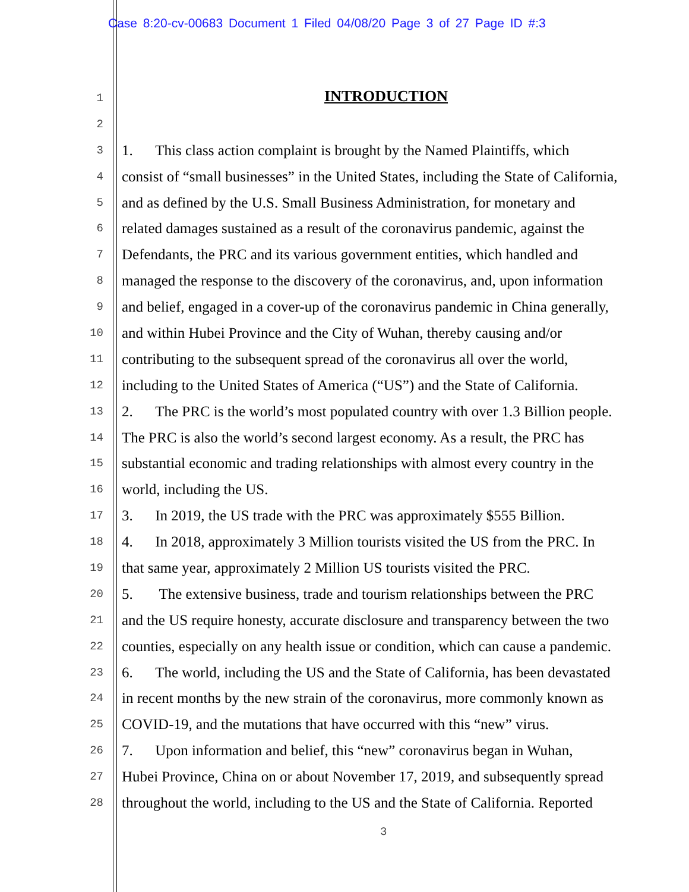Case 8:20-cv-00683 Document 1 Filed 04/08/20 Page 3 of 27 Page ID #:3
INTRODUCTION
1
2
3 1. This class action complaint is brought by the Named Plaintiffs, which
4 consist of “small businesses” in the United States, including the State of California,
5 and as defined by the U.S. Small Business Administration, for monetary and
6 related damages sustained as a result of the coronavirus pandemic, against the
7 Defendants, the PRC and its various government entities, which handled and
8 managed the response to the discovery of the coronavirus, and, upon information
9 and belief, engaged in a cover-up of the coronavirus pandemic in China generally,
10 and within Hubei Province and the City of Wuhan, thereby causing and/or
11 contributing to the subsequent spread of the coronavirus all over the world,
12 including to the United States of America (“US”) and the State of California.
13 2. The PRC is the world’s most populated country with over 1.3 Billion people.
14 The PRC is also the world’s second largest economy. As a result, the PRC has
15 substantial economic and trading relationships with almost every country in the
16 world, including the US.
17 3. In 2019, the US trade with the PRC was approximately $555 Billion.
18 4. In 2018, approximately 3 Million tourists visited the US from the PRC. In
19 that same year, approximately 2 Million US tourists visited the PRC.
20 5. The extensive business, trade and tourism relationships between the PRC
21 and the US require honesty, accurate disclosure and transparency between the two
22 counties, especially on any health issue or condition, which can cause a pandemic.
23 6. The world, including the US and the State of California, has been devastated
24 in recent months by the new strain of the coronavirus, more commonly known as
25 COVID-19, and the mutations that have occurred with this “new” virus.
26 7. Upon information and belief, this “new” coronavirus began in Wuhan,
27 Hubei Province, China on or about November 17, 2019, and subsequently spread
28 throughout the world, including to the US and the State of California. Reported
3